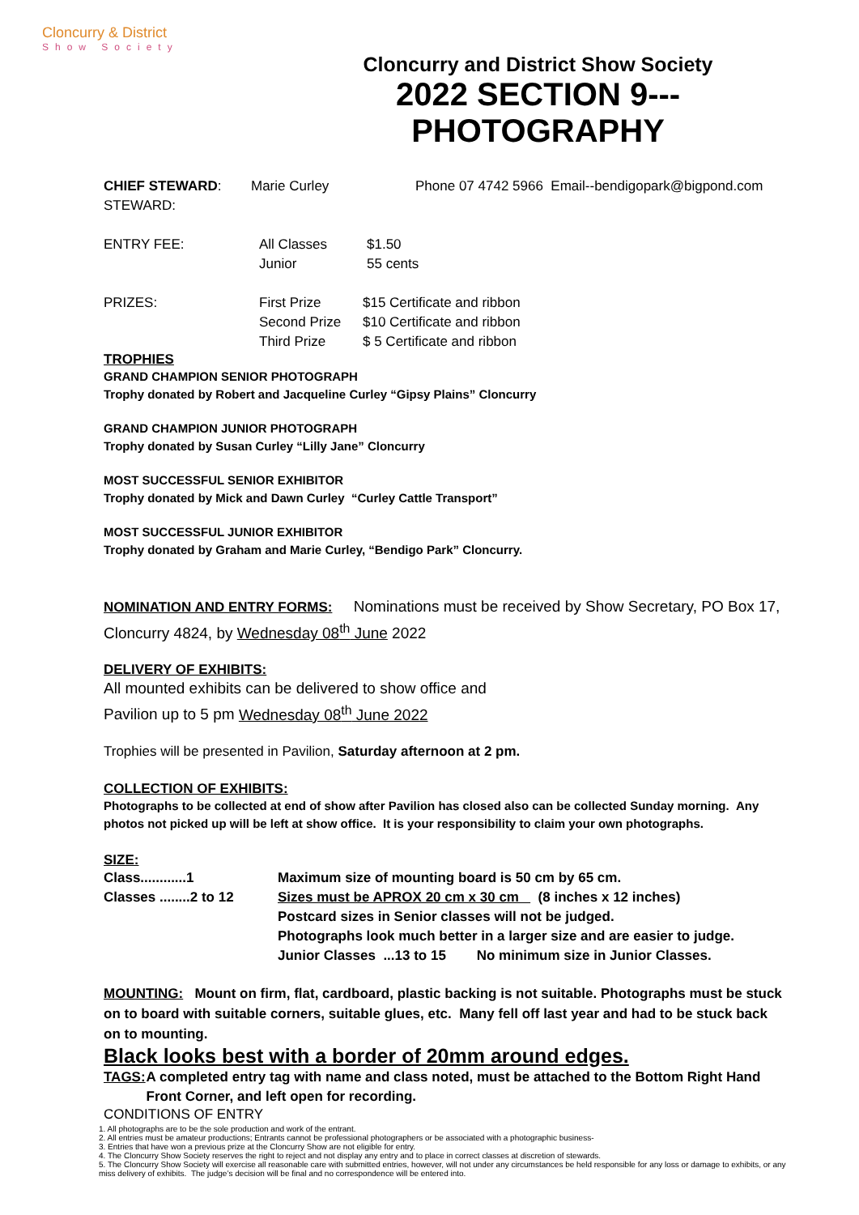Cloncurry & District
Show Society
Cloncurry and District Show Society
2022 SECTION 9---PHOTOGRAPHY
CHIEF STEWARD: Marie Curley Phone 07 4742 5966 Email--bendigopark@bigpond.com
STEWARD:
ENTRY FEE: All Classes
Junior $1.50
55 cents
PRIZES: First Prize
Second Prize
Third Prize $15 Certificate and ribbon
$10 Certificate and ribbon
$ 5 Certificate and ribbon
TROPHIES
GRAND CHAMPION SENIOR PHOTOGRAPH
Trophy donated by Robert and Jacqueline Curley “Gipsy Plains” Cloncurry
GRAND CHAMPION JUNIOR PHOTOGRAPH
Trophy donated by Susan Curley “Lilly Jane” Cloncurry
MOST SUCCESSFUL SENIOR EXHIBITOR
Trophy donated by Mick and Dawn Curley “Curley Cattle Transport”
MOST SUCCESSFUL JUNIOR EXHIBITOR
Trophy donated by Graham and Marie Curley, “Bendigo Park” Cloncurry.
NOMINATION AND ENTRY FORMS: Nominations must be received by Show Secretary, PO Box 17, Cloncurry 4824, by Wednesday 08<sup>th</sup> June 2022
DELIVERY OF EXHIBITS:
All mounted exhibits can be delivered to show office and
Pavilion up to 5 pm Wednesday 08<sup>th</sup> June 2022
Trophies will be presented in Pavilion, Saturday afternoon at 2 pm.
COLLECTION OF EXHIBITS:
Photographs to be collected at end of show after Pavilion has closed also can be collected Sunday morning. Any photos not picked up will be left at show office. It is your responsibility to claim your own photographs.
SIZE:
Class............1
Classes ........2 to 12 Maximum size of mounting board is 50 cm by 65 cm.
Sizes must be APROX 20 cm x 30 cm (8 inches x 12 inches)
Postcard sizes in Senior classes will not be judged.
Photographs look much better in a larger size and are easier to judge.
Junior Classes ...13 to 15 No minimum size in Junior Classes.
MOUNTING: Mount on firm, flat, cardboard, plastic backing is not suitable. Photographs must be stuck on to board with suitable corners, suitable glues, etc. Many fell off last year and had to be stuck back on to mounting.
Black looks best with a border of 20mm around edges.
TAGS: A completed entry tag with name and class noted, must be attached to the Bottom Right Hand Front Corner, and left open for recording.
CONDITIONS OF ENTRY
1. All photographs are to be the sole production and work of the entrant.
2. All entries must be amateur productions; Entrants cannot be professional photographers or be associated with a photographic business-
3. Entries that have won a previous prize at the Cloncurry Show are not eligible for entry.
4. The Cloncurry Show Society reserves the right to reject and not display any entry and to place in correct classes at discretion of stewards.
5. The Cloncurry Show Society will exercise all reasonable care with submitted entries, however, will not under any circumstances be held responsible for any loss or damage to exhibits, or any miss delivery of exhibits. The judge’s decision will be final and no correspondence will be entered into.